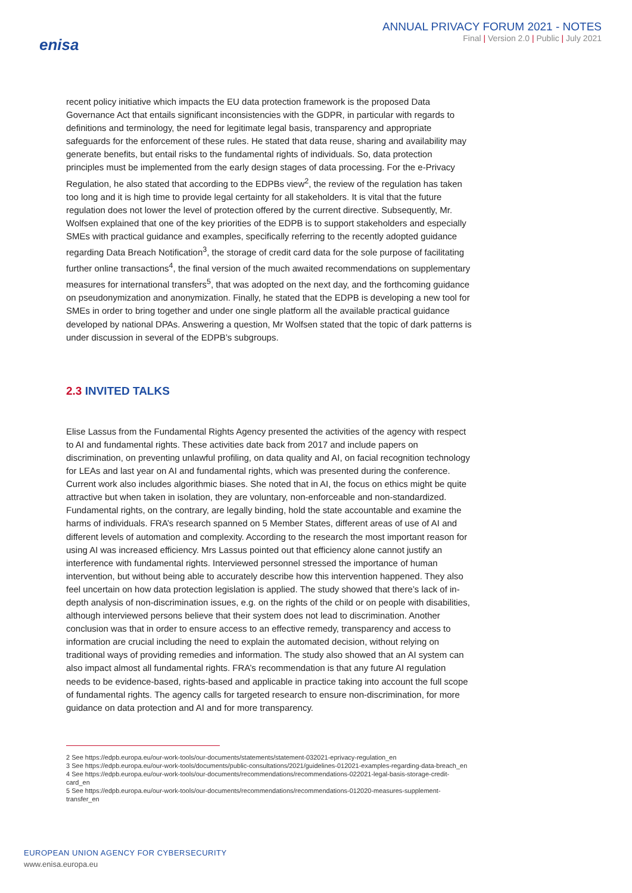enisa
ANNUAL PRIVACY FORUM 2021 - NOTES
Final | Version 2.0 | Public | July 2021
recent policy initiative which impacts the EU data protection framework is the proposed Data Governance Act that entails significant inconsistencies with the GDPR, in particular with regards to definitions and terminology, the need for legitimate legal basis, transparency and appropriate safeguards for the enforcement of these rules. He stated that data reuse, sharing and availability may generate benefits, but entail risks to the fundamental rights of individuals. So, data protection principles must be implemented from the early design stages of data processing. For the e-Privacy Regulation, he also stated that according to the EDPBs view<sup>2</sup>, the review of the regulation has taken too long and it is high time to provide legal certainty for all stakeholders. It is vital that the future regulation does not lower the level of protection offered by the current directive. Subsequently, Mr. Wolfsen explained that one of the key priorities of the EDPB is to support stakeholders and especially SMEs with practical guidance and examples, specifically referring to the recently adopted guidance regarding Data Breach Notification<sup>3</sup>, the storage of credit card data for the sole purpose of facilitating further online transactions<sup>4</sup>, the final version of the much awaited recommendations on supplementary measures for international transfers<sup>5</sup>, that was adopted on the next day, and the forthcoming guidance on pseudonymization and anonymization. Finally, he stated that the EDPB is developing a new tool for SMEs in order to bring together and under one single platform all the available practical guidance developed by national DPAs. Answering a question, Mr Wolfsen stated that the topic of dark patterns is under discussion in several of the EDPB’s subgroups.
2.3 INVITED TALKS
Elise Lassus from the Fundamental Rights Agency presented the activities of the agency with respect to AI and fundamental rights. These activities date back from 2017 and include papers on discrimination, on preventing unlawful profiling, on data quality and AI, on facial recognition technology for LEAs and last year on AI and fundamental rights, which was presented during the conference. Current work also includes algorithmic biases. She noted that in AI, the focus on ethics might be quite attractive but when taken in isolation, they are voluntary, non-enforceable and non-standardized. Fundamental rights, on the contrary, are legally binding, hold the state accountable and examine the harms of individuals. FRA’s research spanned on 5 Member States, different areas of use of AI and different levels of automation and complexity. According to the research the most important reason for using AI was increased efficiency. Mrs Lassus pointed out that efficiency alone cannot justify an interference with fundamental rights. Interviewed personnel stressed the importance of human intervention, but without being able to accurately describe how this intervention happened. They also feel uncertain on how data protection legislation is applied. The study showed that there’s lack of in-depth analysis of non-discrimination issues, e.g. on the rights of the child or on people with disabilities, although interviewed persons believe that their system does not lead to discrimination. Another conclusion was that in order to ensure access to an effective remedy, transparency and access to information are crucial including the need to explain the automated decision, without relying on traditional ways of providing remedies and information. The study also showed that an AI system can also impact almost all fundamental rights. FRA’s recommendation is that any future AI regulation needs to be evidence-based, rights-based and applicable in practice taking into account the full scope of fundamental rights. The agency calls for targeted research to ensure non-discrimination, for more guidance on data protection and AI and for more transparency.
2 See https://edpb.europa.eu/our-work-tools/our-documents/statements/statement-032021-eprivacy-regulation_en
3 See https://edpb.europa.eu/our-work-tools/documents/public-consultations/2021/guidelines-012021-examples-regarding-data-breach_en
4 See https://edpb.europa.eu/our-work-tools/our-documents/recommendations/recommendations-022021-legal-basis-storage-credit-card_en
5 See https://edpb.europa.eu/our-work-tools/our-documents/recommendations/recommendations-012020-measures-supplement-transfer_en
EUROPEAN UNION AGENCY FOR CYBERSECURITY
www.enisa.europa.eu